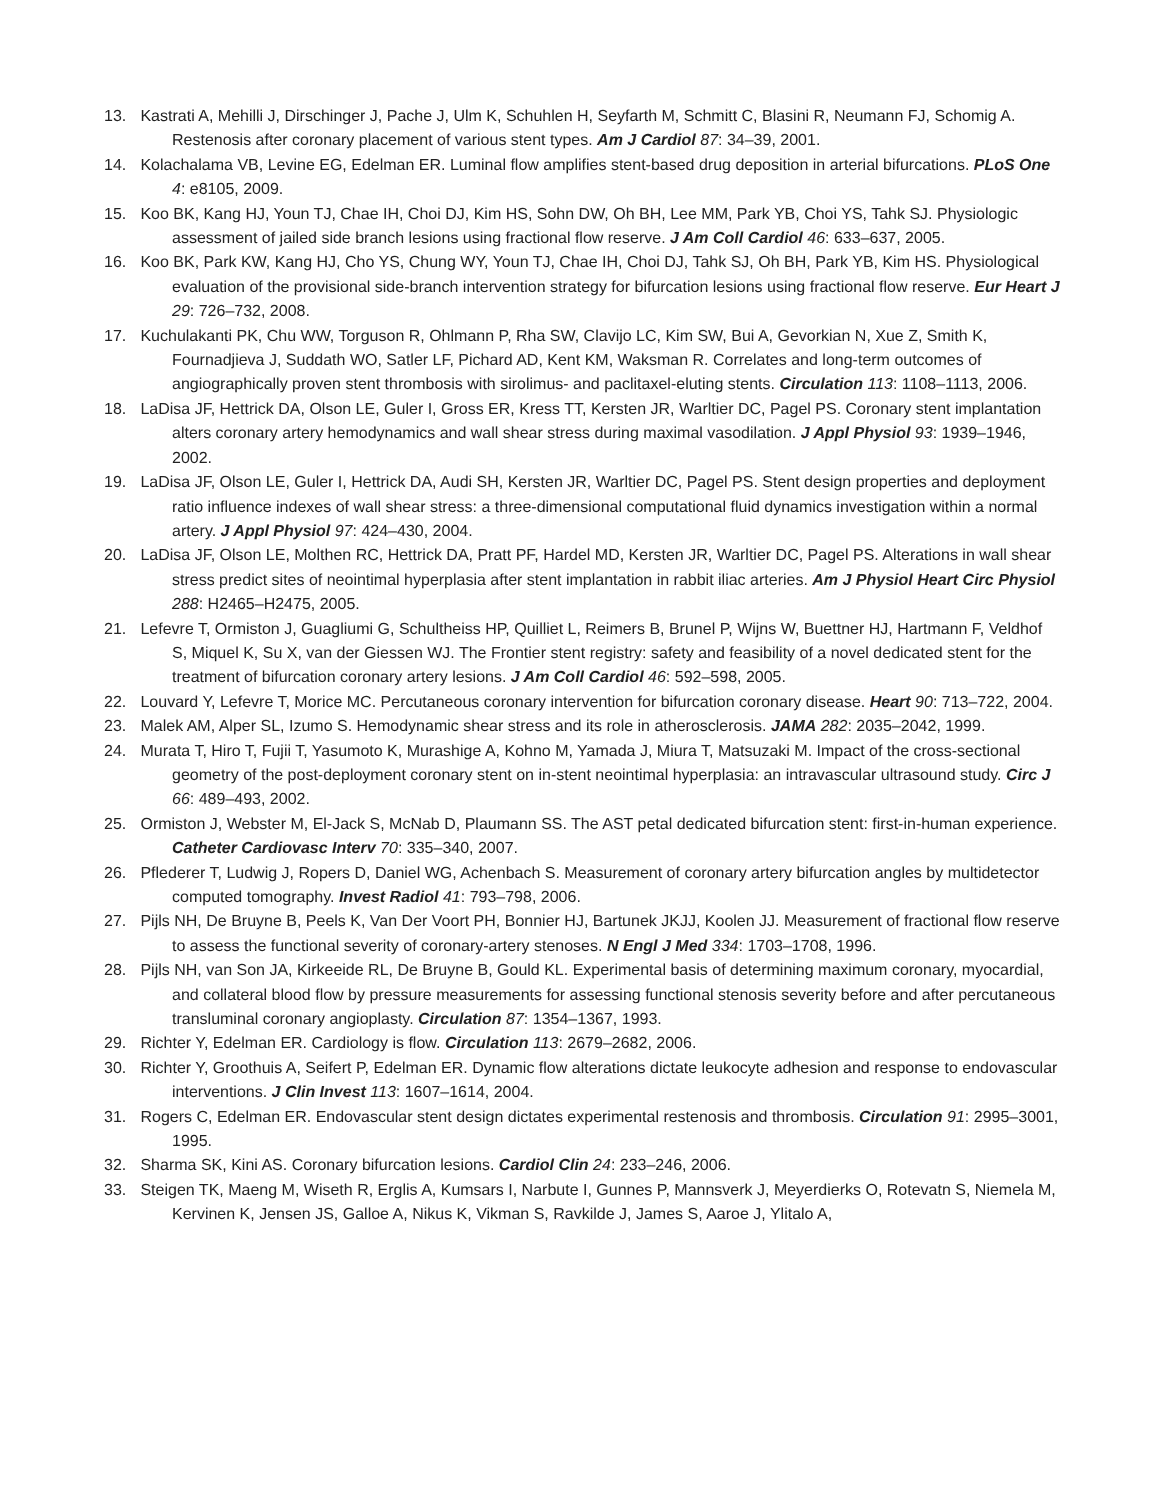13. Kastrati A, Mehilli J, Dirschinger J, Pache J, Ulm K, Schuhlen H, Seyfarth M, Schmitt C, Blasini R, Neumann FJ, Schomig A. Restenosis after coronary placement of various stent types. Am J Cardiol 87: 34–39, 2001.
14. Kolachalama VB, Levine EG, Edelman ER. Luminal flow amplifies stent-based drug deposition in arterial bifurcations. PLoS One 4: e8105, 2009.
15. Koo BK, Kang HJ, Youn TJ, Chae IH, Choi DJ, Kim HS, Sohn DW, Oh BH, Lee MM, Park YB, Choi YS, Tahk SJ. Physiologic assessment of jailed side branch lesions using fractional flow reserve. J Am Coll Cardiol 46: 633–637, 2005.
16. Koo BK, Park KW, Kang HJ, Cho YS, Chung WY, Youn TJ, Chae IH, Choi DJ, Tahk SJ, Oh BH, Park YB, Kim HS. Physiological evaluation of the provisional side-branch intervention strategy for bifurcation lesions using fractional flow reserve. Eur Heart J 29: 726–732, 2008.
17. Kuchulakanti PK, Chu WW, Torguson R, Ohlmann P, Rha SW, Clavijo LC, Kim SW, Bui A, Gevorkian N, Xue Z, Smith K, Fournadjieva J, Suddath WO, Satler LF, Pichard AD, Kent KM, Waksman R. Correlates and long-term outcomes of angiographically proven stent thrombosis with sirolimus- and paclitaxel-eluting stents. Circulation 113: 1108–1113, 2006.
18. LaDisa JF, Hettrick DA, Olson LE, Guler I, Gross ER, Kress TT, Kersten JR, Warltier DC, Pagel PS. Coronary stent implantation alters coronary artery hemodynamics and wall shear stress during maximal vasodilation. J Appl Physiol 93: 1939–1946, 2002.
19. LaDisa JF, Olson LE, Guler I, Hettrick DA, Audi SH, Kersten JR, Warltier DC, Pagel PS. Stent design properties and deployment ratio influence indexes of wall shear stress: a three-dimensional computational fluid dynamics investigation within a normal artery. J Appl Physiol 97: 424–430, 2004.
20. LaDisa JF, Olson LE, Molthen RC, Hettrick DA, Pratt PF, Hardel MD, Kersten JR, Warltier DC, Pagel PS. Alterations in wall shear stress predict sites of neointimal hyperplasia after stent implantation in rabbit iliac arteries. Am J Physiol Heart Circ Physiol 288: H2465–H2475, 2005.
21. Lefevre T, Ormiston J, Guagliumi G, Schultheiss HP, Quilliet L, Reimers B, Brunel P, Wijns W, Buettner HJ, Hartmann F, Veldhof S, Miquel K, Su X, van der Giessen WJ. The Frontier stent registry: safety and feasibility of a novel dedicated stent for the treatment of bifurcation coronary artery lesions. J Am Coll Cardiol 46: 592–598, 2005.
22. Louvard Y, Lefevre T, Morice MC. Percutaneous coronary intervention for bifurcation coronary disease. Heart 90: 713–722, 2004.
23. Malek AM, Alper SL, Izumo S. Hemodynamic shear stress and its role in atherosclerosis. JAMA 282: 2035–2042, 1999.
24. Murata T, Hiro T, Fujii T, Yasumoto K, Murashige A, Kohno M, Yamada J, Miura T, Matsuzaki M. Impact of the cross-sectional geometry of the post-deployment coronary stent on in-stent neointimal hyperplasia: an intravascular ultrasound study. Circ J 66: 489–493, 2002.
25. Ormiston J, Webster M, El-Jack S, McNab D, Plaumann SS. The AST petal dedicated bifurcation stent: first-in-human experience. Catheter Cardiovasc Interv 70: 335–340, 2007.
26. Pflederer T, Ludwig J, Ropers D, Daniel WG, Achenbach S. Measurement of coronary artery bifurcation angles by multidetector computed tomography. Invest Radiol 41: 793–798, 2006.
27. Pijls NH, De Bruyne B, Peels K, Van Der Voort PH, Bonnier HJ, Bartunek JKJJ, Koolen JJ. Measurement of fractional flow reserve to assess the functional severity of coronary-artery stenoses. N Engl J Med 334: 1703–1708, 1996.
28. Pijls NH, van Son JA, Kirkeeide RL, De Bruyne B, Gould KL. Experimental basis of determining maximum coronary, myocardial, and collateral blood flow by pressure measurements for assessing functional stenosis severity before and after percutaneous transluminal coronary angioplasty. Circulation 87: 1354–1367, 1993.
29. Richter Y, Edelman ER. Cardiology is flow. Circulation 113: 2679–2682, 2006.
30. Richter Y, Groothuis A, Seifert P, Edelman ER. Dynamic flow alterations dictate leukocyte adhesion and response to endovascular interventions. J Clin Invest 113: 1607–1614, 2004.
31. Rogers C, Edelman ER. Endovascular stent design dictates experimental restenosis and thrombosis. Circulation 91: 2995–3001, 1995.
32. Sharma SK, Kini AS. Coronary bifurcation lesions. Cardiol Clin 24: 233–246, 2006.
33. Steigen TK, Maeng M, Wiseth R, Erglis A, Kumsars I, Narbute I, Gunnes P, Mannsverk J, Meyerdierks O, Rotevatn S, Niemela M, Kervinen K, Jensen JS, Galloe A, Nikus K, Vikman S, Ravkilde J, James S, Aaroe J, Ylitalo A,